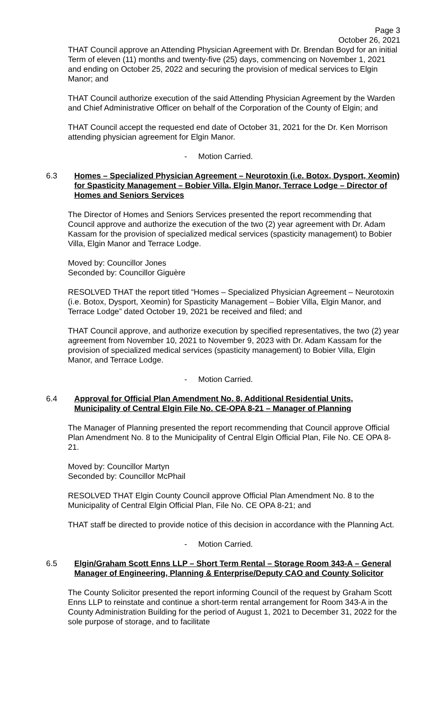Page 3
October 26, 2021
THAT Council approve an Attending Physician Agreement with Dr. Brendan Boyd for an initial Term of eleven (11) months and twenty-five (25) days, commencing on November 1, 2021 and ending on October 25, 2022 and securing the provision of medical services to Elgin Manor; and
THAT Council authorize execution of the said Attending Physician Agreement by the Warden and Chief Administrative Officer on behalf of the Corporation of the County of Elgin; and
THAT Council accept the requested end date of October 31, 2021 for the Dr. Ken Morrison attending physician agreement for Elgin Manor.
- Motion Carried.
6.3 Homes – Specialized Physician Agreement – Neurotoxin (i.e. Botox, Dysport, Xeomin) for Spasticity Management – Bobier Villa, Elgin Manor, Terrace Lodge – Director of Homes and Seniors Services
The Director of Homes and Seniors Services presented the report recommending that Council approve and authorize the execution of the two (2) year agreement with Dr. Adam Kassam for the provision of specialized medical services (spasticity management) to Bobier Villa, Elgin Manor and Terrace Lodge.
Moved by: Councillor Jones
Seconded by: Councillor Giguère
RESOLVED THAT the report titled “Homes – Specialized Physician Agreement – Neurotoxin (i.e. Botox, Dysport, Xeomin) for Spasticity Management – Bobier Villa, Elgin Manor, and Terrace Lodge” dated October 19, 2021 be received and filed; and
THAT Council approve, and authorize execution by specified representatives, the two (2) year agreement from November 10, 2021 to November 9, 2023 with Dr. Adam Kassam for the provision of specialized medical services (spasticity management) to Bobier Villa, Elgin Manor, and Terrace Lodge.
- Motion Carried.
6.4 Approval for Official Plan Amendment No. 8, Additional Residential Units, Municipality of Central Elgin File No. CE-OPA 8-21 – Manager of Planning
The Manager of Planning presented the report recommending that Council approve Official Plan Amendment No. 8 to the Municipality of Central Elgin Official Plan, File No. CE OPA 8-21.
Moved by: Councillor Martyn
Seconded by: Councillor McPhail
RESOLVED THAT Elgin County Council approve Official Plan Amendment No. 8 to the Municipality of Central Elgin Official Plan, File No. CE OPA 8-21; and
THAT staff be directed to provide notice of this decision in accordance with the Planning Act.
- Motion Carried.
6.5 Elgin/Graham Scott Enns LLP – Short Term Rental – Storage Room 343-A – General Manager of Engineering, Planning & Enterprise/Deputy CAO and County Solicitor
The County Solicitor presented the report informing Council of the request by Graham Scott Enns LLP to reinstate and continue a short-term rental arrangement for Room 343-A in the County Administration Building for the period of August 1, 2021 to December 31, 2022 for the sole purpose of storage, and to facilitate